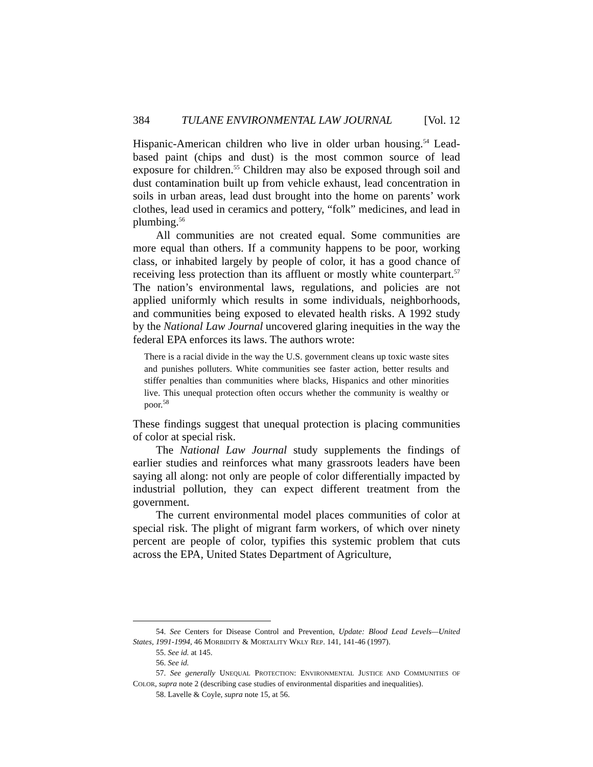384 TULANE ENVIRONMENTAL LAW JOURNAL [Vol. 12
Hispanic-American children who live in older urban housing.<sup>54</sup> Lead-based paint (chips and dust) is the most common source of lead exposure for children.<sup>55</sup> Children may also be exposed through soil and dust contamination built up from vehicle exhaust, lead concentration in soils in urban areas, lead dust brought into the home on parents’ work clothes, lead used in ceramics and pottery, “folk” medicines, and lead in plumbing.<sup>56</sup>
All communities are not created equal. Some communities are more equal than others. If a community happens to be poor, working class, or inhabited largely by people of color, it has a good chance of receiving less protection than its affluent or mostly white counterpart.<sup>57</sup> The nation’s environmental laws, regulations, and policies are not applied uniformly which results in some individuals, neighborhoods, and communities being exposed to elevated health risks. A 1992 study by the National Law Journal uncovered glaring inequities in the way the federal EPA enforces its laws. The authors wrote:
There is a racial divide in the way the U.S. government cleans up toxic waste sites and punishes polluters. White communities see faster action, better results and stiffer penalties than communities where blacks, Hispanics and other minorities live. This unequal protection often occurs whether the community is wealthy or poor.<sup>58</sup>
These findings suggest that unequal protection is placing communities of color at special risk.
The National Law Journal study supplements the findings of earlier studies and reinforces what many grassroots leaders have been saying all along: not only are people of color differentially impacted by industrial pollution, they can expect different treatment from the government.
The current environmental model places communities of color at special risk. The plight of migrant farm workers, of which over ninety percent are people of color, typifies this systemic problem that cuts across the EPA, United States Department of Agriculture,
54. See Centers for Disease Control and Prevention, Update: Blood Lead Levels—United States, 1991-1994, 46 MORBIDITY & MORTALITY WKLY REP. 141, 141-46 (1997).
55. See id. at 145.
56. See id.
57. See generally UNEQUAL PROTECTION: ENVIRONMENTAL JUSTICE AND COMMUNITIES OF COLOR, supra note 2 (describing case studies of environmental disparities and inequalities).
58. Lavelle & Coyle, supra note 15, at 56.